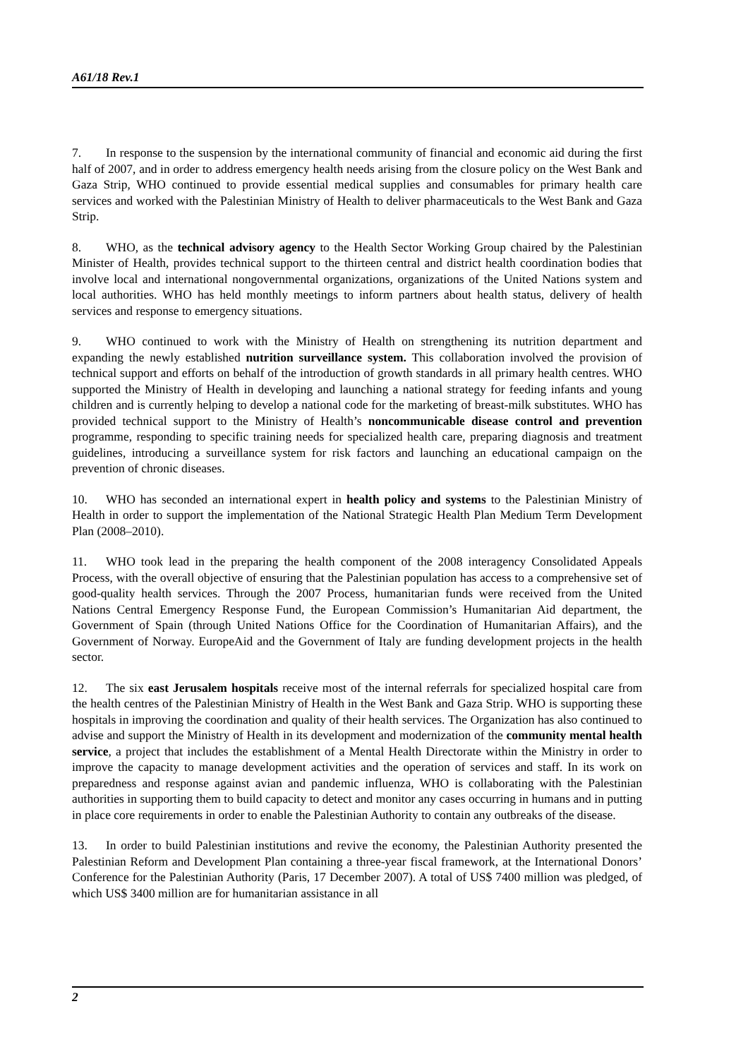A61/18 Rev.1
7. In response to the suspension by the international community of financial and economic aid during the first half of 2007, and in order to address emergency health needs arising from the closure policy on the West Bank and Gaza Strip, WHO continued to provide essential medical supplies and consumables for primary health care services and worked with the Palestinian Ministry of Health to deliver pharmaceuticals to the West Bank and Gaza Strip.
8. WHO, as the technical advisory agency to the Health Sector Working Group chaired by the Palestinian Minister of Health, provides technical support to the thirteen central and district health coordination bodies that involve local and international nongovernmental organizations, organizations of the United Nations system and local authorities. WHO has held monthly meetings to inform partners about health status, delivery of health services and response to emergency situations.
9. WHO continued to work with the Ministry of Health on strengthening its nutrition department and expanding the newly established nutrition surveillance system. This collaboration involved the provision of technical support and efforts on behalf of the introduction of growth standards in all primary health centres. WHO supported the Ministry of Health in developing and launching a national strategy for feeding infants and young children and is currently helping to develop a national code for the marketing of breast-milk substitutes. WHO has provided technical support to the Ministry of Health’s noncommunicable disease control and prevention programme, responding to specific training needs for specialized health care, preparing diagnosis and treatment guidelines, introducing a surveillance system for risk factors and launching an educational campaign on the prevention of chronic diseases.
10. WHO has seconded an international expert in health policy and systems to the Palestinian Ministry of Health in order to support the implementation of the National Strategic Health Plan Medium Term Development Plan (2008–2010).
11. WHO took lead in the preparing the health component of the 2008 interagency Consolidated Appeals Process, with the overall objective of ensuring that the Palestinian population has access to a comprehensive set of good-quality health services. Through the 2007 Process, humanitarian funds were received from the United Nations Central Emergency Response Fund, the European Commission’s Humanitarian Aid department, the Government of Spain (through United Nations Office for the Coordination of Humanitarian Affairs), and the Government of Norway. EuropeAid and the Government of Italy are funding development projects in the health sector.
12. The six east Jerusalem hospitals receive most of the internal referrals for specialized hospital care from the health centres of the Palestinian Ministry of Health in the West Bank and Gaza Strip. WHO is supporting these hospitals in improving the coordination and quality of their health services. The Organization has also continued to advise and support the Ministry of Health in its development and modernization of the community mental health service, a project that includes the establishment of a Mental Health Directorate within the Ministry in order to improve the capacity to manage development activities and the operation of services and staff. In its work on preparedness and response against avian and pandemic influenza, WHO is collaborating with the Palestinian authorities in supporting them to build capacity to detect and monitor any cases occurring in humans and in putting in place core requirements in order to enable the Palestinian Authority to contain any outbreaks of the disease.
13. In order to build Palestinian institutions and revive the economy, the Palestinian Authority presented the Palestinian Reform and Development Plan containing a three-year fiscal framework, at the International Donors’ Conference for the Palestinian Authority (Paris, 17 December 2007). A total of US$ 7400 million was pledged, of which US$ 3400 million are for humanitarian assistance in all
2